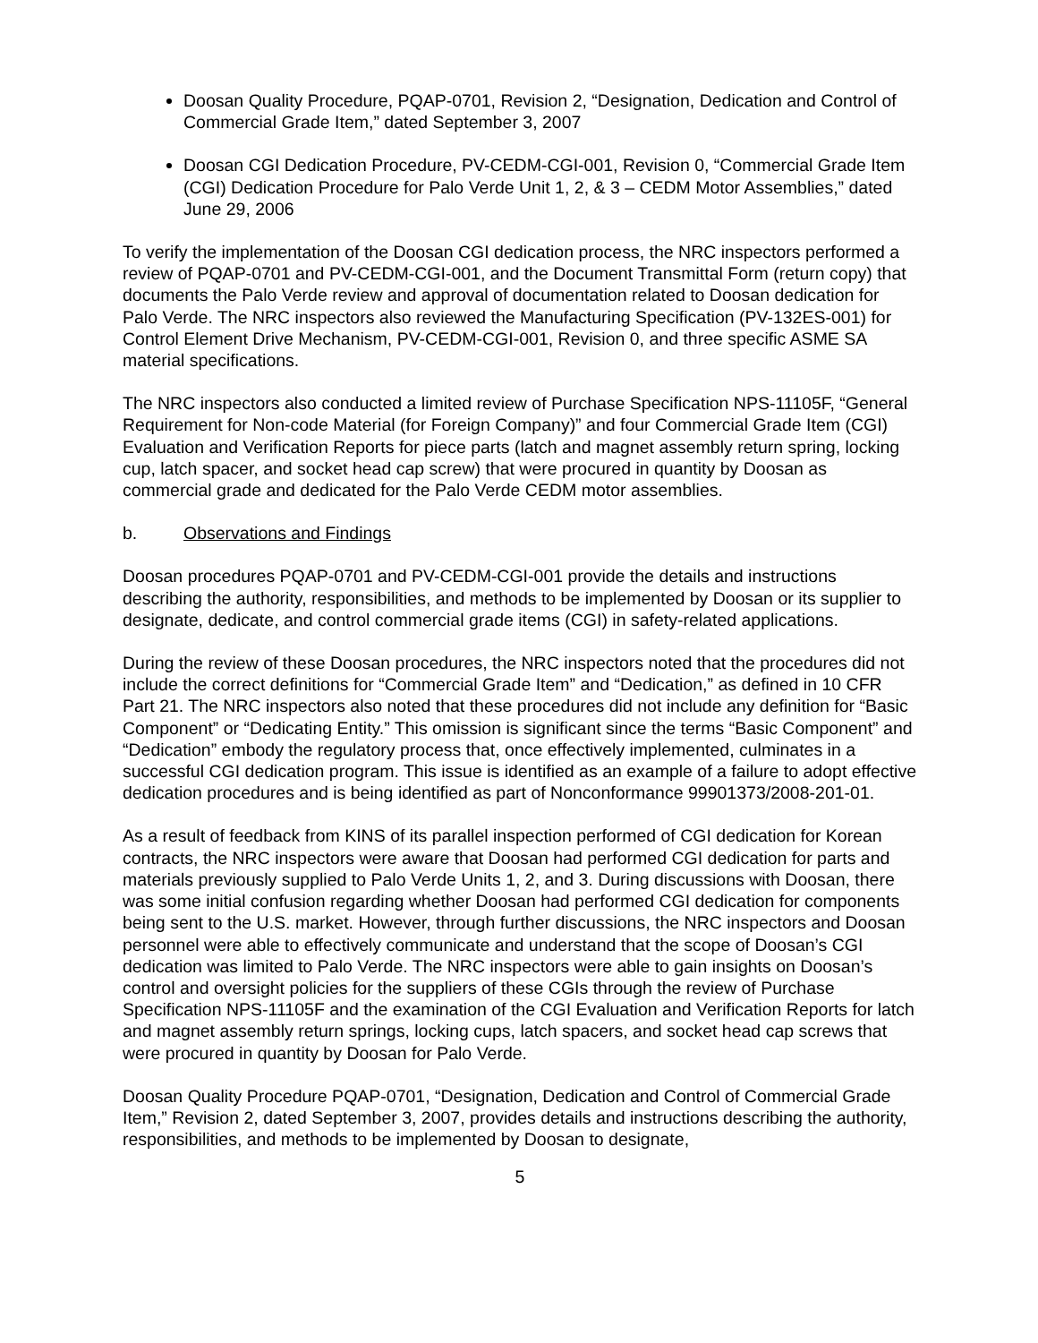Doosan Quality Procedure, PQAP-0701, Revision 2, “Designation, Dedication and Control of Commercial Grade Item,” dated September 3, 2007
Doosan CGI Dedication Procedure, PV-CEDM-CGI-001, Revision 0, “Commercial Grade Item (CGI) Dedication Procedure for Palo Verde Unit 1, 2, & 3 – CEDM Motor Assemblies,” dated June 29, 2006
To verify the implementation of the Doosan CGI dedication process, the NRC inspectors performed a review of PQAP-0701 and PV-CEDM-CGI-001, and the Document Transmittal Form (return copy) that documents the Palo Verde review and approval of documentation related to Doosan dedication for Palo Verde. The NRC inspectors also reviewed the Manufacturing Specification (PV-132ES-001) for Control Element Drive Mechanism, PV-CEDM-CGI-001, Revision 0, and three specific ASME SA material specifications.
The NRC inspectors also conducted a limited review of Purchase Specification NPS-11105F, “General Requirement for Non-code Material (for Foreign Company)” and four Commercial Grade Item (CGI) Evaluation and Verification Reports for piece parts (latch and magnet assembly return spring, locking cup, latch spacer, and socket head cap screw) that were procured in quantity by Doosan as commercial grade and dedicated for the Palo Verde CEDM motor assemblies.
b. Observations and Findings
Doosan procedures PQAP-0701 and PV-CEDM-CGI-001 provide the details and instructions describing the authority, responsibilities, and methods to be implemented by Doosan or its supplier to designate, dedicate, and control commercial grade items (CGI) in safety-related applications.
During the review of these Doosan procedures, the NRC inspectors noted that the procedures did not include the correct definitions for “Commercial Grade Item” and “Dedication,” as defined in 10 CFR Part 21. The NRC inspectors also noted that these procedures did not include any definition for “Basic Component” or “Dedicating Entity.” This omission is significant since the terms “Basic Component” and “Dedication” embody the regulatory process that, once effectively implemented, culminates in a successful CGI dedication program. This issue is identified as an example of a failure to adopt effective dedication procedures and is being identified as part of Nonconformance 99901373/2008-201-01.
As a result of feedback from KINS of its parallel inspection performed of CGI dedication for Korean contracts, the NRC inspectors were aware that Doosan had performed CGI dedication for parts and materials previously supplied to Palo Verde Units 1, 2, and 3. During discussions with Doosan, there was some initial confusion regarding whether Doosan had performed CGI dedication for components being sent to the U.S. market. However, through further discussions, the NRC inspectors and Doosan personnel were able to effectively communicate and understand that the scope of Doosan’s CGI dedication was limited to Palo Verde. The NRC inspectors were able to gain insights on Doosan’s control and oversight policies for the suppliers of these CGIs through the review of Purchase Specification NPS-11105F and the examination of the CGI Evaluation and Verification Reports for latch and magnet assembly return springs, locking cups, latch spacers, and socket head cap screws that were procured in quantity by Doosan for Palo Verde.
Doosan Quality Procedure PQAP-0701, “Designation, Dedication and Control of Commercial Grade Item,” Revision 2, dated September 3, 2007, provides details and instructions describing the authority, responsibilities, and methods to be implemented by Doosan to designate,
5